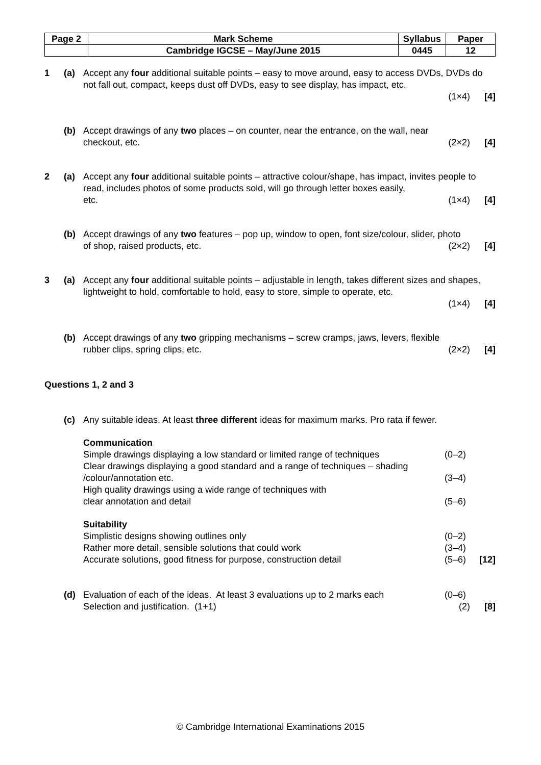| Page 2 | Mark Scheme | Syllabus | Paper |
| | Cambridge IGCSE – May/June 2015 | 0445 | 12 |
1 (a) Accept any four additional suitable points – easy to move around, easy to access DVDs, DVDs do not fall out, compact, keeps dust off DVDs, easy to see display, has impact, etc.
(1×4) [4]
(b) Accept drawings of any two places – on counter, near the entrance, on the wall, near
checkout, etc. (2×2) [4]
2 (a) Accept any four additional suitable points – attractive colour/shape, has impact, invites people to read, includes photos of some products sold, will go through letter boxes easily,
etc. (1×4) [4]
(b) Accept drawings of any two features – pop up, window to open, font size/colour, slider, photo
of shop, raised products, etc. (2×2) [4]
3 (a) Accept any four additional suitable points – adjustable in length, takes different sizes and shapes, lightweight to hold, comfortable to hold, easy to store, simple to operate, etc.
(1×4) [4]
(b) Accept drawings of any two gripping mechanisms – screw cramps, jaws, levers, flexible
rubber clips, spring clips, etc. (2×2) [4]
Questions 1, 2 and 3
(c) Any suitable ideas. At least three different ideas for maximum marks. Pro rata if fewer.
Communication
Simple drawings displaying a low standard or limited range of techniques (0–2)
Clear drawings displaying a good standard and a range of techniques – shading
/colour/annotation etc. (3–4)
High quality drawings using a wide range of techniques with
clear annotation and detail (5–6)
Suitability
Simplistic designs showing outlines only (0–2)
Rather more detail, sensible solutions that could work (3–4)
Accurate solutions, good fitness for purpose, construction detail (5–6) [12]
(d) Evaluation of each of the ideas. At least 3 evaluations up to 2 marks each (0–6)
Selection and justification. (1+1) (2) [8]
© Cambridge International Examinations 2015